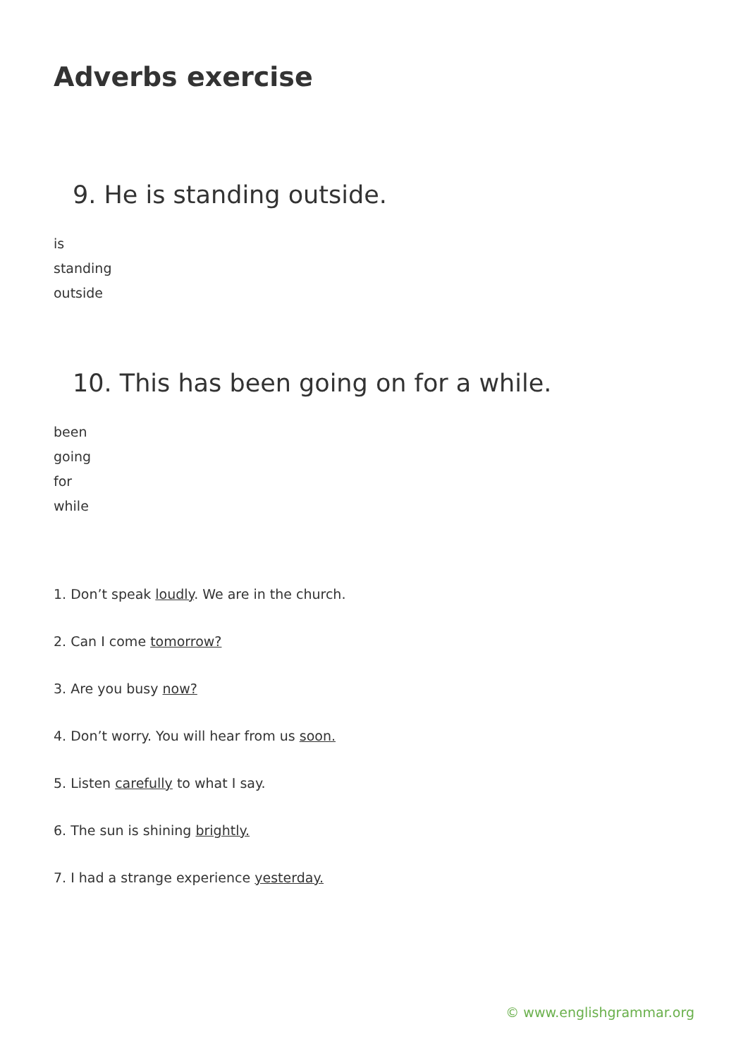Adverbs exercise
9. He is standing outside.
is
standing
outside
10. This has been going on for a while.
been
going
for
while
1. Don’t speak loudly. We are in the church.
2. Can I come tomorrow?
3. Are you busy now?
4. Don’t worry. You will hear from us soon.
5. Listen carefully to what I say.
6. The sun is shining brightly.
7. I had a strange experience yesterday.
© www.englishgrammar.org